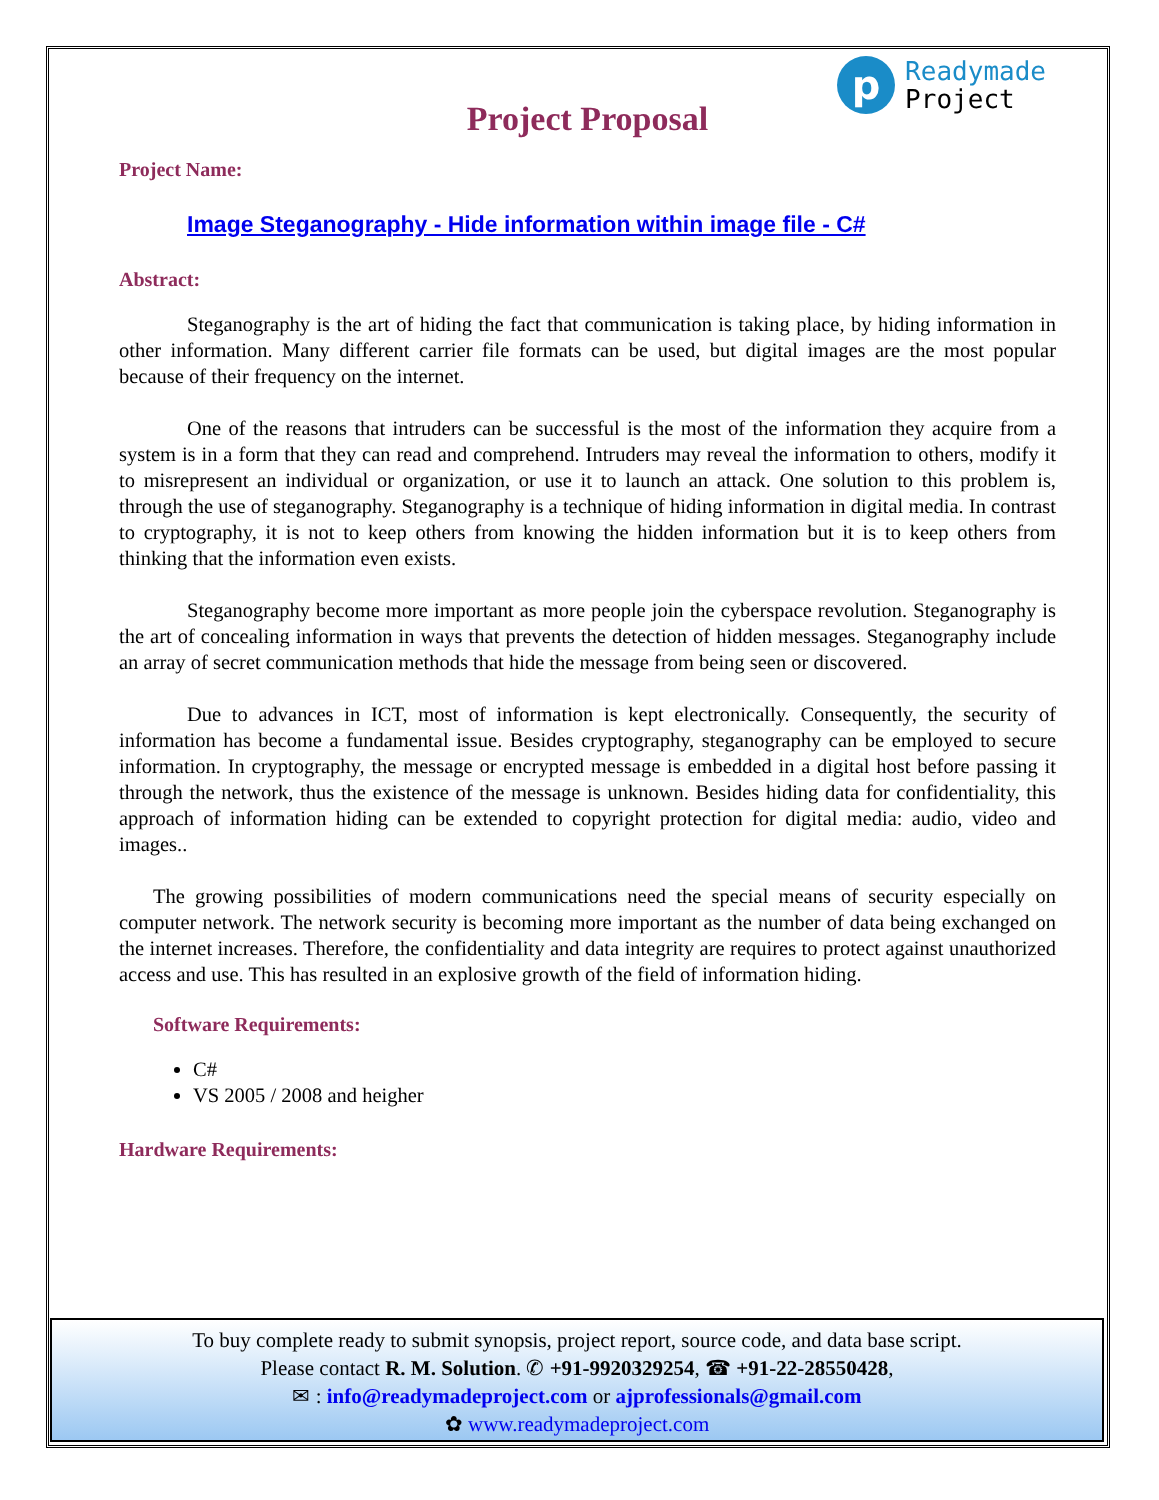p
Readymade
Project
Project Proposal
Project Name:
Image Steganography - Hide information within image file - C#
Abstract:
Steganography is the art of hiding the fact that communication is taking place, by hiding information in other information. Many different carrier file formats can be used, but digital images are the most popular because of their frequency on the internet.
One of the reasons that intruders can be successful is the most of the information they acquire from a system is in a form that they can read and comprehend. Intruders may reveal the information to others, modify it to misrepresent an individual or organization, or use it to launch an attack. One solution to this problem is, through the use of steganography. Steganography is a technique of hiding information in digital media. In contrast to cryptography, it is not to keep others from knowing the hidden information but it is to keep others from thinking that the information even exists.
Steganography become more important as more people join the cyberspace revolution. Steganography is the art of concealing information in ways that prevents the detection of hidden messages. Steganography include an array of secret communication methods that hide the message from being seen or discovered.
Due to advances in ICT, most of information is kept electronically. Consequently, the security of information has become a fundamental issue. Besides cryptography, steganography can be employed to secure information. In cryptography, the message or encrypted message is embedded in a digital host before passing it through the network, thus the existence of the message is unknown. Besides hiding data for confidentiality, this approach of information hiding can be extended to copyright protection for digital media: audio, video and images..
The growing possibilities of modern communications need the special means of security especially on computer network. The network security is becoming more important as the number of data being exchanged on the internet increases. Therefore, the confidentiality and data integrity are requires to protect against unauthorized access and use. This has resulted in an explosive growth of the field of information hiding.
Software Requirements:
C#
VS 2005 / 2008 and heigher
Hardware Requirements:
To buy complete ready to submit synopsis, project report, source code, and data base script.
Please contact R. M. Solution. ✆ +91-9920329254, ☎ +91-22-28550428,
✉ : info@readymadeproject.com or ajprofessionals@gmail.com
✿ www.readymadeproject.com